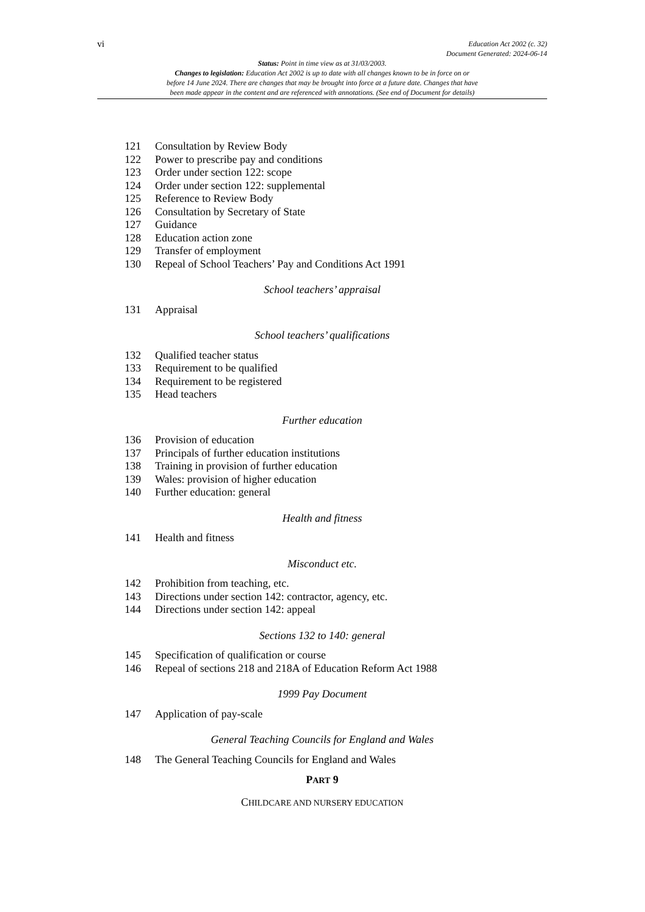vi
Education Act 2002 (c. 32)
Document Generated: 2024-06-14
Status: Point in time view as at 31/03/2003.
Changes to legislation: Education Act 2002 is up to date with all changes known to be in force on or
before 14 June 2024. There are changes that may be brought into force at a future date. Changes that have
been made appear in the content and are referenced with annotations. (See end of Document for details)
121 Consultation by Review Body
122 Power to prescribe pay and conditions
123 Order under section 122: scope
124 Order under section 122: supplemental
125 Reference to Review Body
126 Consultation by Secretary of State
127 Guidance
128 Education action zone
129 Transfer of employment
130 Repeal of School Teachers’ Pay and Conditions Act 1991
School teachers’ appraisal
131 Appraisal
School teachers’ qualifications
132 Qualified teacher status
133 Requirement to be qualified
134 Requirement to be registered
135 Head teachers
Further education
136 Provision of education
137 Principals of further education institutions
138 Training in provision of further education
139 Wales: provision of higher education
140 Further education: general
Health and fitness
141 Health and fitness
Misconduct etc.
142 Prohibition from teaching, etc.
143 Directions under section 142: contractor, agency, etc.
144 Directions under section 142: appeal
Sections 132 to 140: general
145 Specification of qualification or course
146 Repeal of sections 218 and 218A of Education Reform Act 1988
1999 Pay Document
147 Application of pay-scale
General Teaching Councils for England and Wales
148 The General Teaching Councils for England and Wales
PART 9
CHILDCARE AND NURSERY EDUCATION